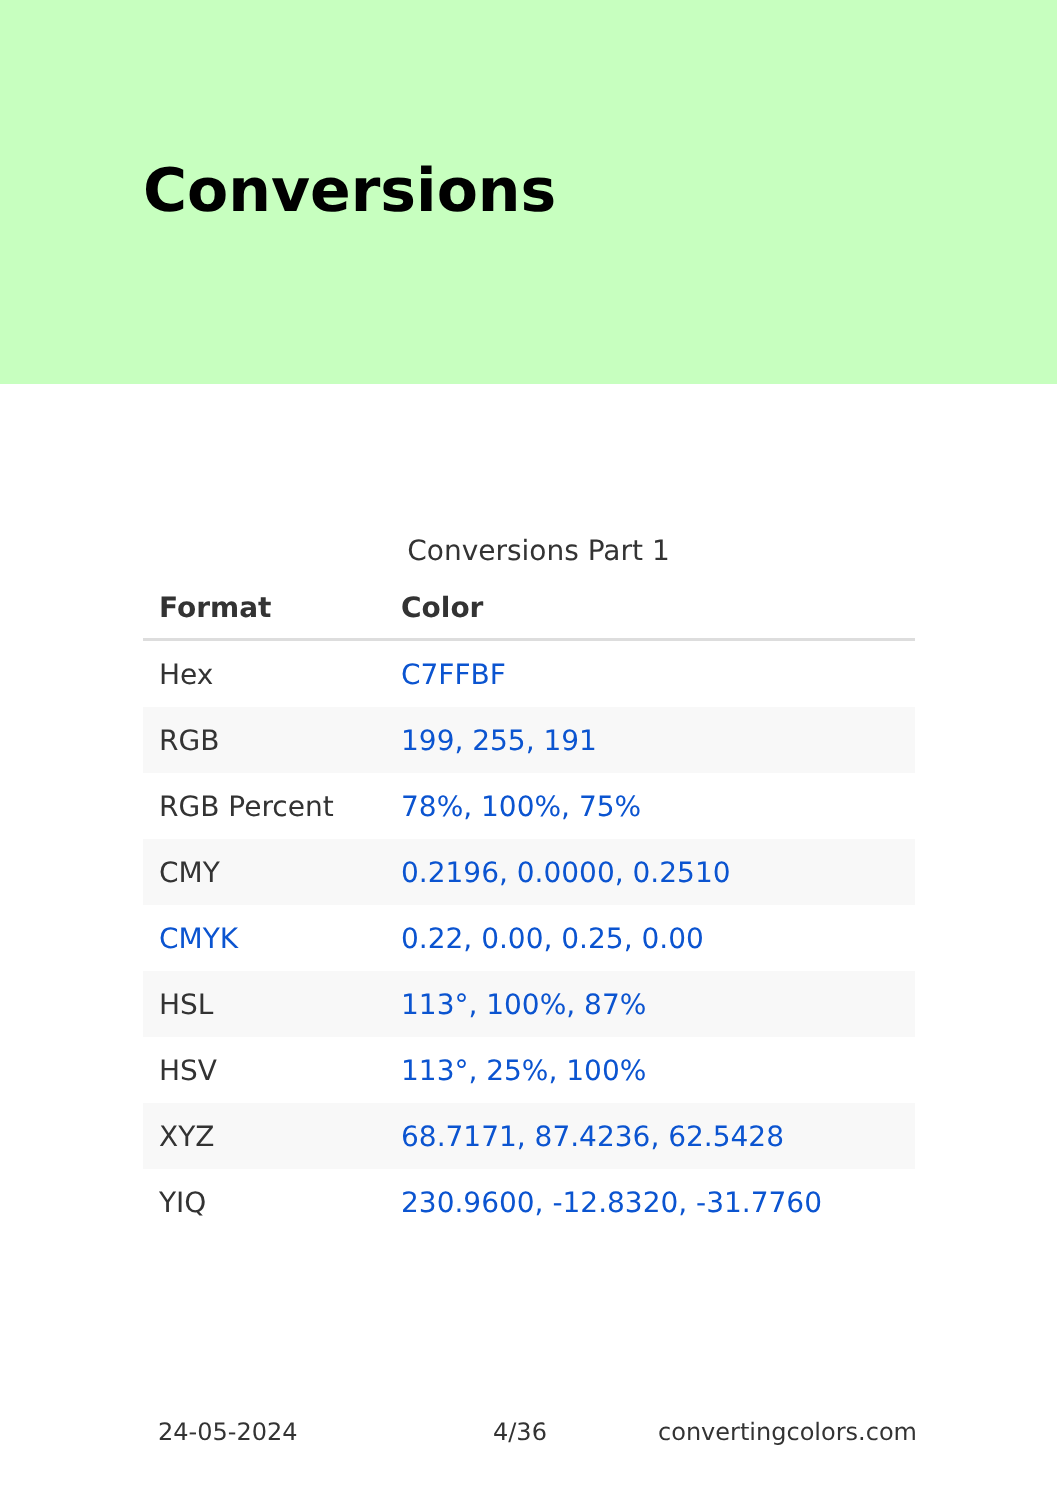Conversions
Conversions Part 1
| Format | Color |
| --- | --- |
| Hex | C7FFBF |
| RGB | 199, 255, 191 |
| RGB Percent | 78%, 100%, 75% |
| CMY | 0.2196, 0.0000, 0.2510 |
| CMYK | 0.22, 0.00, 0.25, 0.00 |
| HSL | 113°, 100%, 87% |
| HSV | 113°, 25%, 100% |
| XYZ | 68.7171, 87.4236, 62.5428 |
| YIQ | 230.9600, -12.8320, -31.7760 |
24-05-2024 4/36 convertingcolors.com